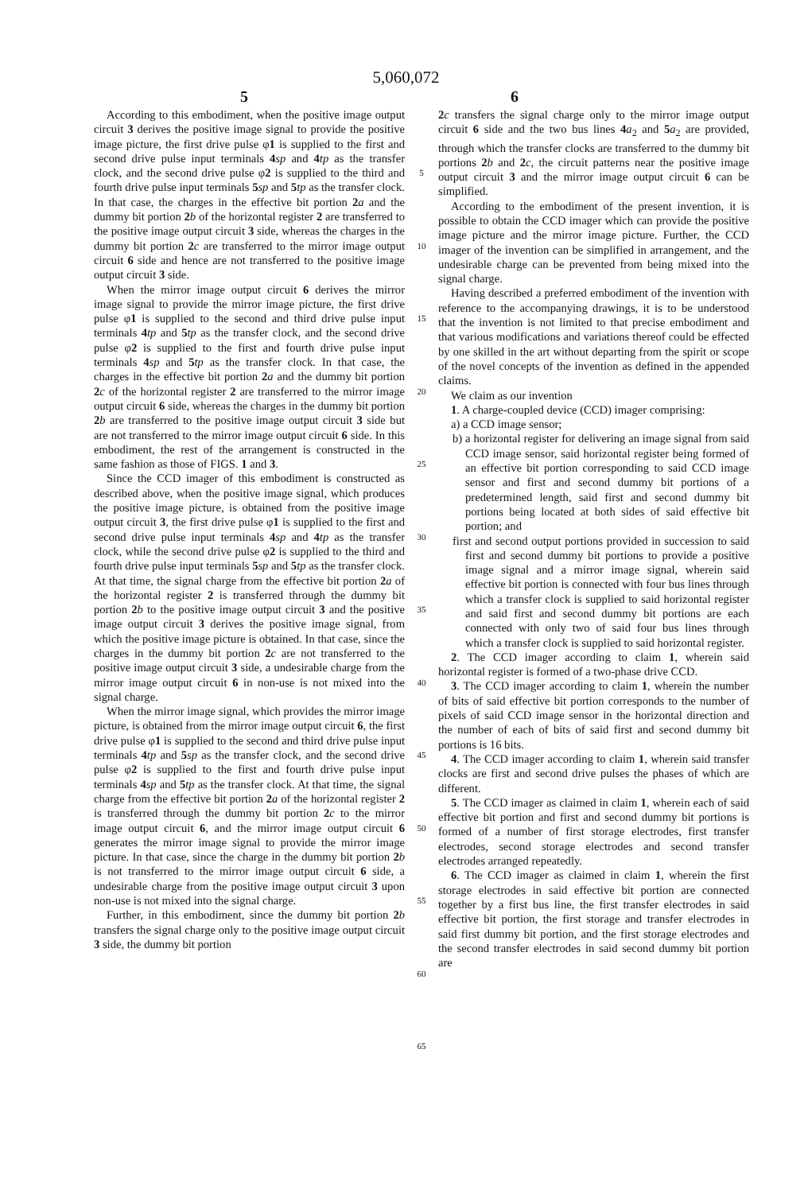5,060,072
5 6
According to this embodiment, when the positive image output circuit 3 derives the positive image signal to provide the positive image picture, the first drive pulse φ1 is supplied to the first and second drive pulse input terminals 4 sp and 4 tp as the transfer clock, and the second drive pulse φ2 is supplied to the third and fourth drive pulse input terminals 5 sp and 5 tp as the transfer clock. In that case, the charges in the effective bit portion 2 a and the dummy bit portion 2 b of the horizontal register 2 are transferred to the positive image output circuit 3 side, whereas the charges in the dummy bit portion 2 c are transferred to the mirror image output circuit 6 side and hence are not transferred to the positive image output circuit 3 side.
When the mirror image output circuit 6 derives the mirror image signal to provide the mirror image picture, the first drive pulse φ1 is supplied to the second and third drive pulse input terminals 4 tp and 5 tp as the transfer clock, and the second drive pulse φ2 is supplied to the first and fourth drive pulse input terminals 4 sp and 5 tp as the transfer clock. In that case, the charges in the effective bit portion 2 a and the dummy bit portion 2 c of the horizontal register 2 are transferred to the mirror image output circuit 6 side, whereas the charges in the dummy bit portion 2 b are transferred to the positive image output circuit 3 side but are not transferred to the mirror image output circuit 6 side. In this embodiment, the rest of the arrangement is constructed in the same fashion as those of FIGS. 1 and 3.
Since the CCD imager of this embodiment is constructed as described above, when the positive image signal, which produces the positive image picture, is obtained from the positive image output circuit 3, the first drive pulse φ1 is supplied to the first and second drive pulse input terminals 4 sp and 4 tp as the transfer clock, while the second drive pulse φ2 is supplied to the third and fourth drive pulse input terminals 5 sp and 5 tp as the transfer clock. At that time, the signal charge from the effective bit portion 2 a of the horizontal register 2 is transferred through the dummy bit portion 2 b to the positive image output circuit 3 and the positive image output circuit 3 derives the positive image signal, from which the positive image picture is obtained. In that case, since the charges in the dummy bit portion 2 c are not transferred to the positive image output circuit 3 side, a undesirable charge from the mirror image output circuit 6 in non-use is not mixed into the signal charge.
When the mirror image signal, which provides the mirror image picture, is obtained from the mirror image output circuit 6, the first drive pulse φ1 is supplied to the second and third drive pulse input terminals 4 tp and 5 sp as the transfer clock, and the second drive pulse φ2 is supplied to the first and fourth drive pulse input terminals 4 sp and 5 tp as the transfer clock. At that time, the signal charge from the effective bit portion 2 a of the horizontal register 2 is transferred through the dummy bit portion 2 c to the mirror image output circuit 6, and the mirror image output circuit 6 generates the mirror image signal to provide the mirror image picture. In that case, since the charge in the dummy bit portion 2 b is not transferred to the mirror image output circuit 6 side, a undesirable charge from the positive image output circuit 3 upon non-use is not mixed into the signal charge.
Further, in this embodiment, since the dummy bit portion 2 b transfers the signal charge only to the positive image output circuit 3 side, the dummy bit portion
5
10
15
20
25
30
35
40
45
50
55
60
65
2 c transfers the signal charge only to the mirror image output circuit 6 side and the two bus lines 4 a<sub>2</sub> and 5 a<sub>2</sub> are provided, through which the transfer clocks are transferred to the dummy bit portions 2 b and 2 c, the circuit patterns near the positive image output circuit 3 and the mirror image output circuit 6 can be simplified.
According to the embodiment of the present invention, it is possible to obtain the CCD imager which can provide the positive image picture and the mirror image picture. Further, the CCD imager of the invention can be simplified in arrangement, and the undesirable charge can be prevented from being mixed into the signal charge.
Having described a preferred embodiment of the invention with reference to the accompanying drawings, it is to be understood that the invention is not limited to that precise embodiment and that various modifications and variations thereof could be effected by one skilled in the art without departing from the spirit or scope of the novel concepts of the invention as defined in the appended claims.
We claim as our invention
1. A charge-coupled device (CCD) imager comprising:
a) a CCD image sensor;
b) a horizontal register for delivering an image signal from said CCD image sensor, said horizontal register being formed of an effective bit portion corresponding to said CCD image sensor and first and second dummy bit portions of a predetermined length, said first and second dummy bit portions being located at both sides of said effective bit portion; and
first and second output portions provided in succession to said first and second dummy bit portions to provide a positive image signal and a mirror image signal, wherein said effective bit portion is connected with four bus lines through which a transfer clock is supplied to said horizontal register and said first and second dummy bit portions are each connected with only two of said four bus lines through which a transfer clock is supplied to said horizontal register.
2. The CCD imager according to claim 1, wherein said horizontal register is formed of a two-phase drive CCD.
3. The CCD imager according to claim 1, wherein the number of bits of said effective bit portion corresponds to the number of pixels of said CCD image sensor in the horizontal direction and the number of each of bits of said first and second dummy bit portions is 16 bits.
4. The CCD imager according to claim 1, wherein said transfer clocks are first and second drive pulses the phases of which are different.
5. The CCD imager as claimed in claim 1, wherein each of said effective bit portion and first and second dummy bit portions is formed of a number of first storage electrodes, first transfer electrodes, second storage electrodes and second transfer electrodes arranged repeatedly.
6. The CCD imager as claimed in claim 1, wherein the first storage electrodes in said effective bit portion are connected together by a first bus line, the first transfer electrodes in said effective bit portion, the first storage and transfer electrodes in said first dummy bit portion, and the first storage electrodes and the second transfer electrodes in said second dummy bit portion are